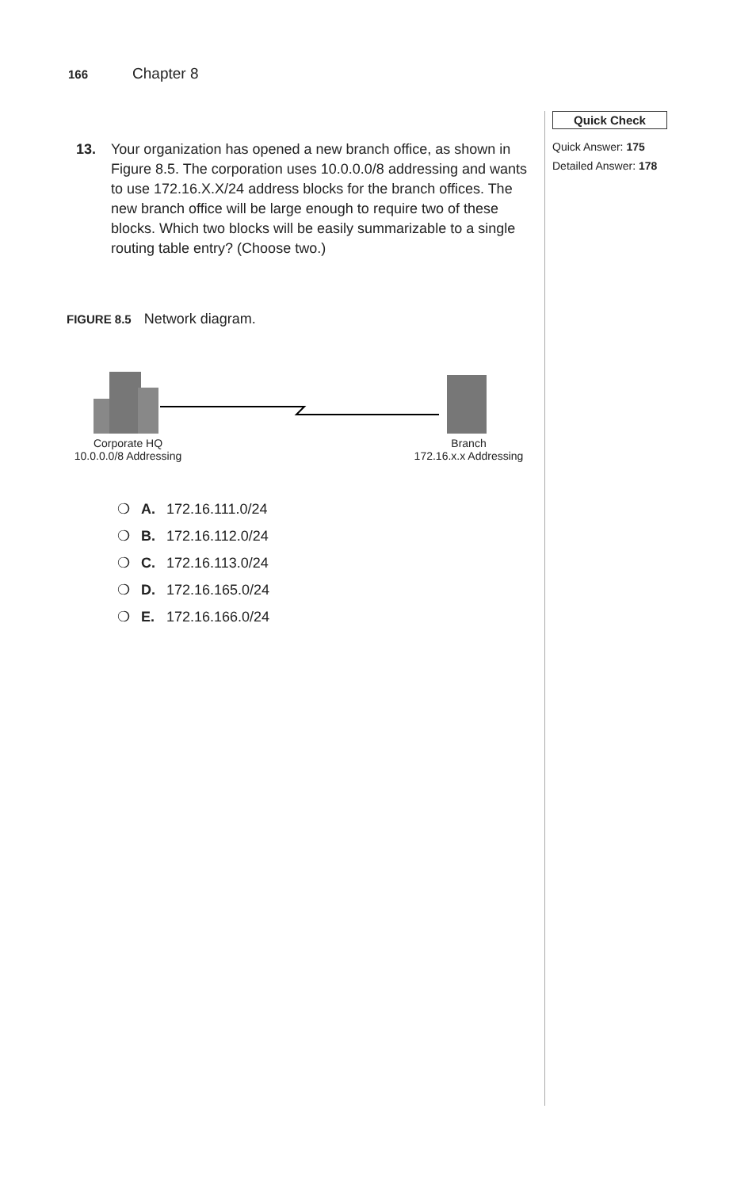166 Chapter 8
Quick Check
Quick Answer: 175
Detailed Answer: 178
13. Your organization has opened a new branch office, as shown in Figure 8.5. The corporation uses 10.0.0.0/8 addressing and wants to use 172.16.X.X/24 address blocks for the branch offices. The new branch office will be large enough to require two of these blocks. Which two blocks will be easily summarizable to a single routing table entry? (Choose two.)
FIGURE 8.5 Network diagram.
Corporate HQ
10.0.0.0/8 Addressing
Branch
172.16.x.x Addressing
❍ A. 172.16.111.0/24
❍ B. 172.16.112.0/24
❍ C. 172.16.113.0/24
❍ D. 172.16.165.0/24
❍ E. 172.16.166.0/24